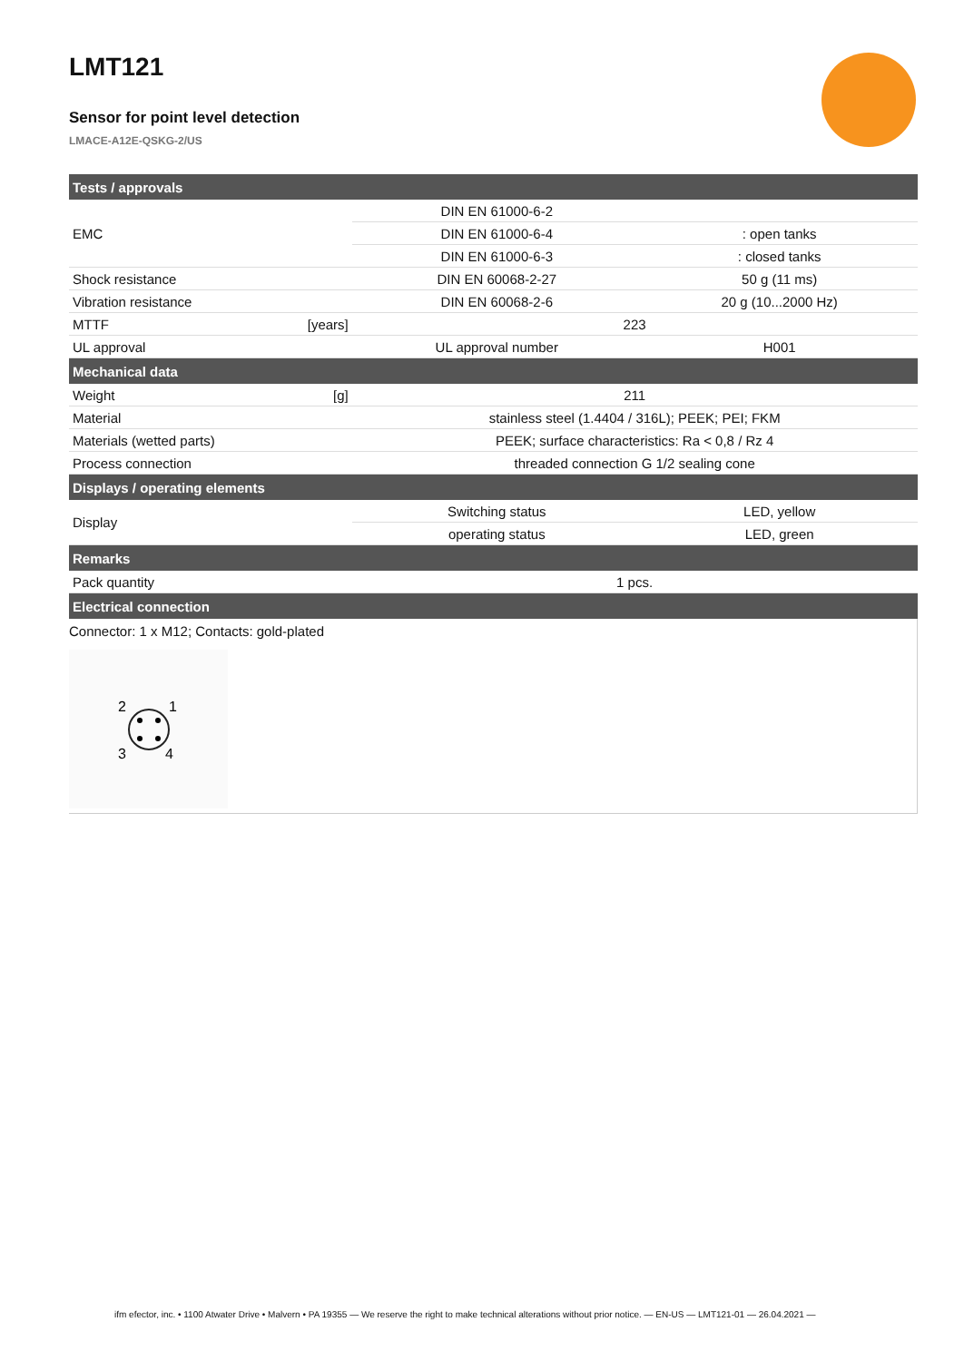LMT121
Sensor for point level detection
LMACE-A12E-QSKG-2/US
| Tests / approvals | | | |
| EMC | | DIN EN 61000-6-2 | |
| | | DIN EN 61000-6-4 | : open tanks |
| | | DIN EN 61000-6-3 | : closed tanks |
| Shock resistance | | DIN EN 60068-2-27 | 50 g (11 ms) |
| Vibration resistance | | DIN EN 60068-2-6 | 20 g (10...2000 Hz) |
| MTTF | [years] | 223 | |
| UL approval | | UL approval number | H001 |
| Mechanical data | | | |
| Weight | [g] | 211 | |
| Material | | stainless steel (1.4404 / 316L); PEEK; PEI; FKM | |
| Materials (wetted parts) | | PEEK; surface characteristics: Ra < 0,8 / Rz 4 | |
| Process connection | | threaded connection G 1/2 sealing cone | |
| Displays / operating elements | | | |
| Display | | Switching status | LED, yellow |
| | | operating status | LED, green |
| Remarks | | | |
| Pack quantity | | 1 pcs. | |
| Electrical connection | | | |
| Connector: 1 x M12; Contacts: gold-plated 2 1 3 4 | | | |
ifm efector, inc. • 1100 Atwater Drive • Malvern • PA 19355 — We reserve the right to make technical alterations without prior notice. — EN-US — LMT121-01 — 26.04.2021 —